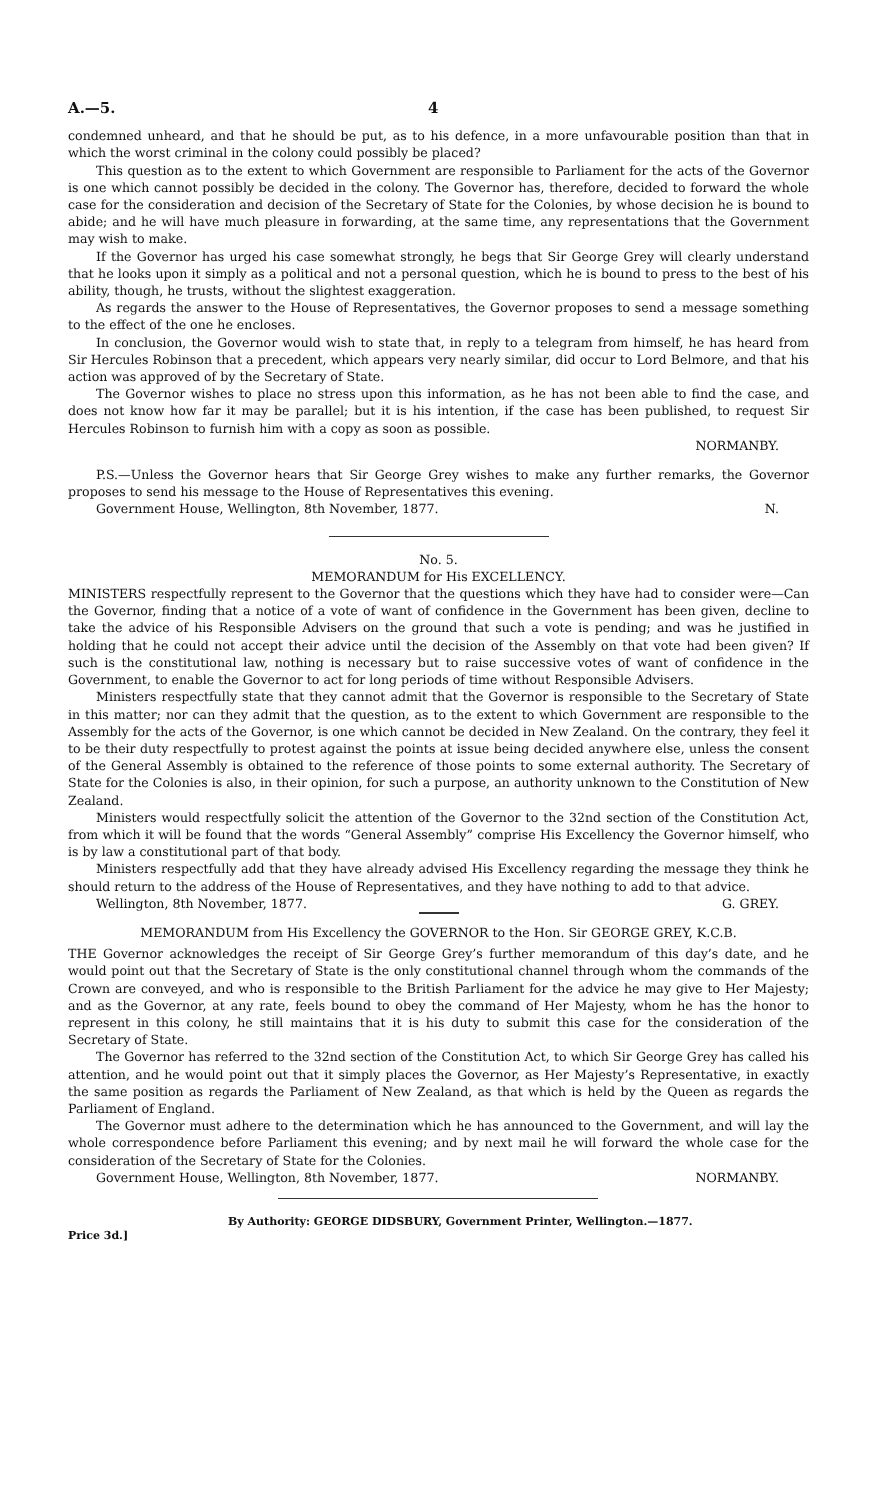A.—5. 4
condemned unheard, and that he should be put, as to his defence, in a more unfavourable position than that in which the worst criminal in the colony could possibly be placed?
This question as to the extent to which Government are responsible to Parliament for the acts of the Governor is one which cannot possibly be decided in the colony. The Governor has, therefore, decided to forward the whole case for the consideration and decision of the Secretary of State for the Colonies, by whose decision he is bound to abide; and he will have much pleasure in forwarding, at the same time, any representations that the Government may wish to make.
If the Governor has urged his case somewhat strongly, he begs that Sir George Grey will clearly understand that he looks upon it simply as a political and not a personal question, which he is bound to press to the best of his ability, though, he trusts, without the slightest exaggeration.
As regards the answer to the House of Representatives, the Governor proposes to send a message something to the effect of the one he encloses.
In conclusion, the Governor would wish to state that, in reply to a telegram from himself, he has heard from Sir Hercules Robinson that a precedent, which appears very nearly similar, did occur to Lord Belmore, and that his action was approved of by the Secretary of State.
The Governor wishes to place no stress upon this information, as he has not been able to find the case, and does not know how far it may be parallel; but it is his intention, if the case has been published, to request Sir Hercules Robinson to furnish him with a copy as soon as possible.
NORMANBY.
P.S.—Unless the Governor hears that Sir George Grey wishes to make any further remarks, the Governor proposes to send his message to the House of Representatives this evening.
Government House, Wellington, 8th November, 1877. N.
No. 5.
MEMORANDUM for His EXCELLENCY.
MINISTERS respectfully represent to the Governor that the questions which they have had to consider were—Can the Governor, finding that a notice of a vote of want of confidence in the Government has been given, decline to take the advice of his Responsible Advisers on the ground that such a vote is pending; and was he justified in holding that he could not accept their advice until the decision of the Assembly on that vote had been given? If such is the constitutional law, nothing is necessary but to raise successive votes of want of confidence in the Government, to enable the Governor to act for long periods of time without Responsible Advisers.
Ministers respectfully state that they cannot admit that the Governor is responsible to the Secretary of State in this matter; nor can they admit that the question, as to the extent to which Government are responsible to the Assembly for the acts of the Governor, is one which cannot be decided in New Zealand. On the contrary, they feel it to be their duty respectfully to protest against the points at issue being decided anywhere else, unless the consent of the General Assembly is obtained to the reference of those points to some external authority. The Secretary of State for the Colonies is also, in their opinion, for such a purpose, an authority unknown to the Constitution of New Zealand.
Ministers would respectfully solicit the attention of the Governor to the 32nd section of the Constitution Act, from which it will be found that the words “General Assembly” comprise His Excellency the Governor himself, who is by law a constitutional part of that body.
Ministers respectfully add that they have already advised His Excellency regarding the message they think he should return to the address of the House of Representatives, and they have nothing to add to that advice.
Wellington, 8th November, 1877. G. GREY.
MEMORANDUM from His Excellency the GOVERNOR to the Hon. Sir GEORGE GREY, K.C.B.
THE Governor acknowledges the receipt of Sir George Grey’s further memorandum of this day’s date, and he would point out that the Secretary of State is the only constitutional channel through whom the commands of the Crown are conveyed, and who is responsible to the British Parliament for the advice he may give to Her Majesty; and as the Governor, at any rate, feels bound to obey the command of Her Majesty, whom he has the honor to represent in this colony, he still maintains that it is his duty to submit this case for the consideration of the Secretary of State.
The Governor has referred to the 32nd section of the Constitution Act, to which Sir George Grey has called his attention, and he would point out that it simply places the Governor, as Her Majesty’s Representative, in exactly the same position as regards the Parliament of New Zealand, as that which is held by the Queen as regards the Parliament of England.
The Governor must adhere to the determination which he has announced to the Government, and will lay the whole correspondence before Parliament this evening; and by next mail he will forward the whole case for the consideration of the Secretary of State for the Colonies.
Government House, Wellington, 8th November, 1877. NORMANBY.
Price 3d.] By Authority: GEORGE DIDSBURY, Government Printer, Wellington.—1877.